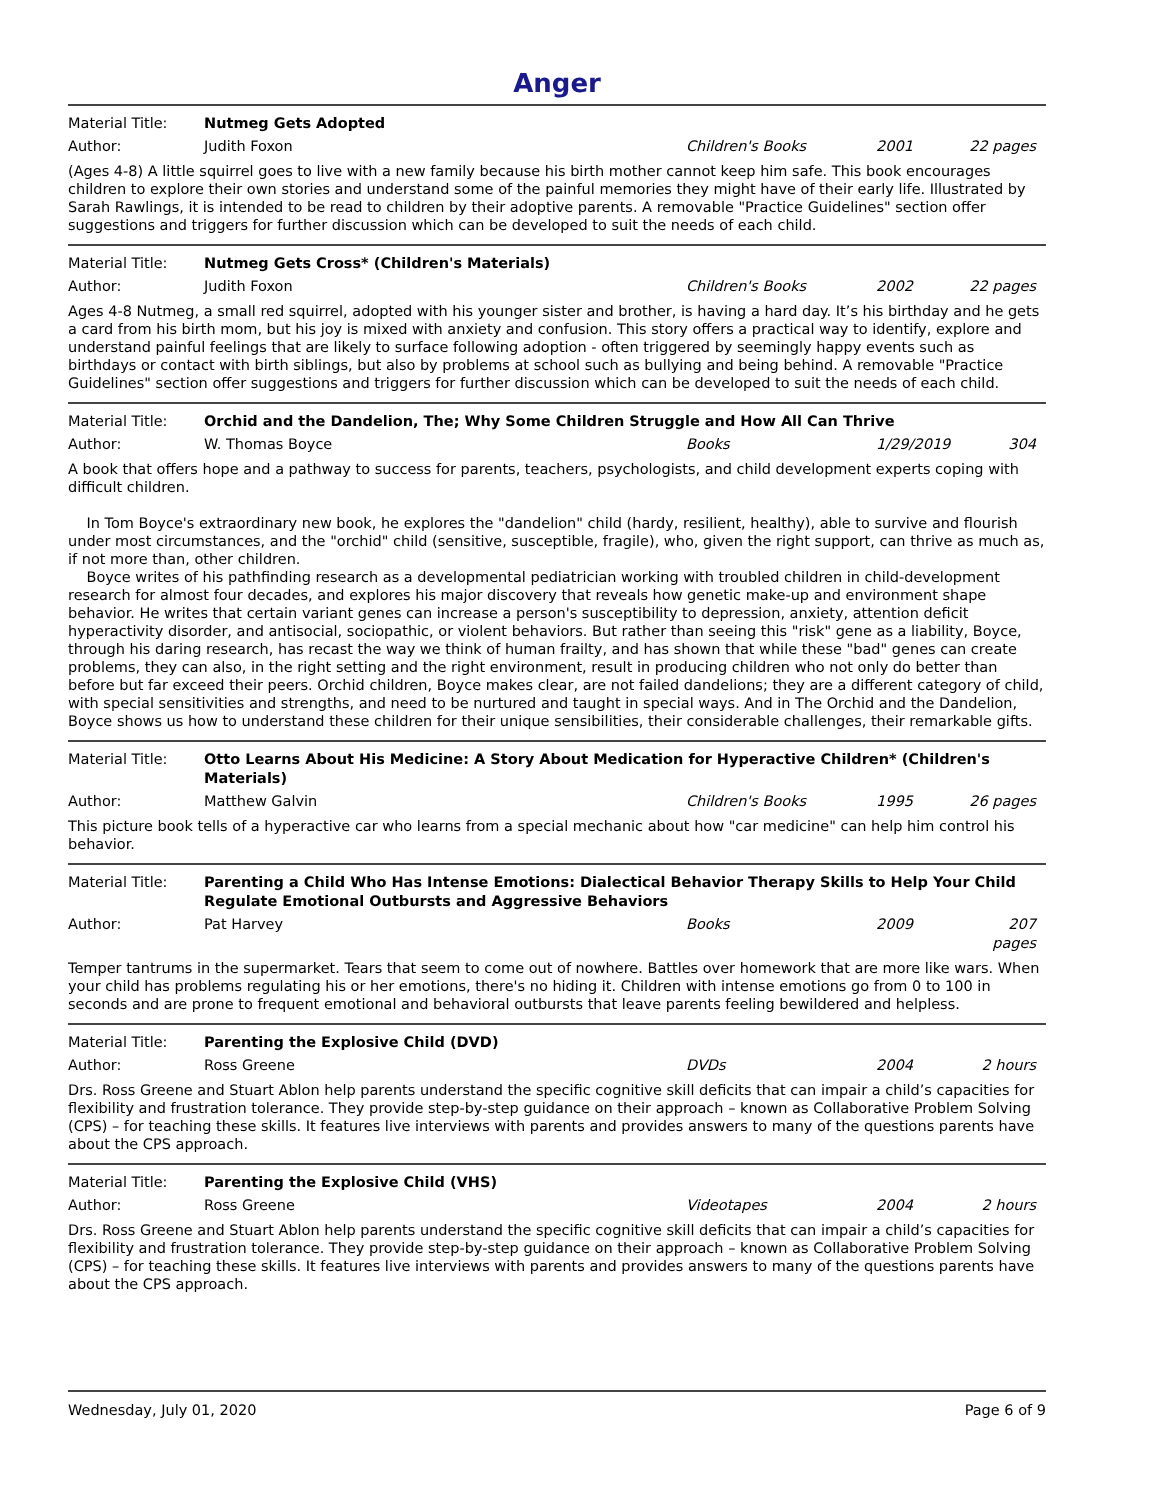Anger
Material Title: Nutmeg Gets Adopted
Author: Judith Foxon Children's Books 2001 22 pages
(Ages 4-8) A little squirrel goes to live with a new family because his birth mother cannot keep him safe. This book encourages children to explore their own stories and understand some of the painful memories they might have of their early life. Illustrated by Sarah Rawlings, it is intended to be read to children by their adoptive parents. A removable "Practice Guidelines" section offer suggestions and triggers for further discussion which can be developed to suit the needs of each child.
Material Title: Nutmeg Gets Cross* (Children's Materials)
Author: Judith Foxon Children's Books 2002 22 pages
Ages 4-8 Nutmeg, a small red squirrel, adopted with his younger sister and brother, is having a hard day. It’s his birthday and he gets a card from his birth mom, but his joy is mixed with anxiety and confusion. This story offers a practical way to identify, explore and understand painful feelings that are likely to surface following adoption - often triggered by seemingly happy events such as birthdays or contact with birth siblings, but also by problems at school such as bullying and being behind. A removable "Practice Guidelines" section offer suggestions and triggers for further discussion which can be developed to suit the needs of each child.
Material Title: Orchid and the Dandelion, The; Why Some Children Struggle and How All Can Thrive
Author: W. Thomas Boyce Books 1/29/2019 304
A book that offers hope and a pathway to success for parents, teachers, psychologists, and child development experts coping with difficult children.
In Tom Boyce's extraordinary new book, he explores the "dandelion" child (hardy, resilient, healthy), able to survive and flourish under most circumstances, and the "orchid" child (sensitive, susceptible, fragile), who, given the right support, can thrive as much as, if not more than, other children.
Boyce writes of his pathfinding research as a developmental pediatrician working with troubled children in child-development research for almost four decades, and explores his major discovery that reveals how genetic make-up and environment shape behavior. He writes that certain variant genes can increase a person's susceptibility to depression, anxiety, attention deficit hyperactivity disorder, and antisocial, sociopathic, or violent behaviors. But rather than seeing this "risk" gene as a liability, Boyce, through his daring research, has recast the way we think of human frailty, and has shown that while these "bad" genes can create problems, they can also, in the right setting and the right environment, result in producing children who not only do better than before but far exceed their peers. Orchid children, Boyce makes clear, are not failed dandelions; they are a different category of child, with special sensitivities and strengths, and need to be nurtured and taught in special ways. And in The Orchid and the Dandelion, Boyce shows us how to understand these children for their unique sensibilities, their considerable challenges, their remarkable gifts.
Material Title: Otto Learns About His Medicine: A Story About Medication for Hyperactive Children* (Children's Materials)
Author: Matthew Galvin Children's Books 1995 26 pages
This picture book tells of a hyperactive car who learns from a special mechanic about how "car medicine" can help him control his behavior.
Material Title: Parenting a Child Who Has Intense Emotions: Dialectical Behavior Therapy Skills to Help Your Child Regulate Emotional Outbursts and Aggressive Behaviors
Author: Pat Harvey Books 2009 207 pages
Temper tantrums in the supermarket. Tears that seem to come out of nowhere. Battles over homework that are more like wars. When your child has problems regulating his or her emotions, there's no hiding it. Children with intense emotions go from 0 to 100 in seconds and are prone to frequent emotional and behavioral outbursts that leave parents feeling bewildered and helpless.
Material Title: Parenting the Explosive Child (DVD)
Author: Ross Greene DVDs 2004 2 hours
Drs. Ross Greene and Stuart Ablon help parents understand the specific cognitive skill deficits that can impair a child’s capacities for flexibility and frustration tolerance. They provide step-by-step guidance on their approach – known as Collaborative Problem Solving (CPS) – for teaching these skills. It features live interviews with parents and provides answers to many of the questions parents have about the CPS approach.
Material Title: Parenting the Explosive Child (VHS)
Author: Ross Greene Videotapes 2004 2 hours
Drs. Ross Greene and Stuart Ablon help parents understand the specific cognitive skill deficits that can impair a child’s capacities for flexibility and frustration tolerance. They provide step-by-step guidance on their approach – known as Collaborative Problem Solving (CPS) – for teaching these skills. It features live interviews with parents and provides answers to many of the questions parents have about the CPS approach.
Wednesday, July 01, 2020 Page 6 of 9